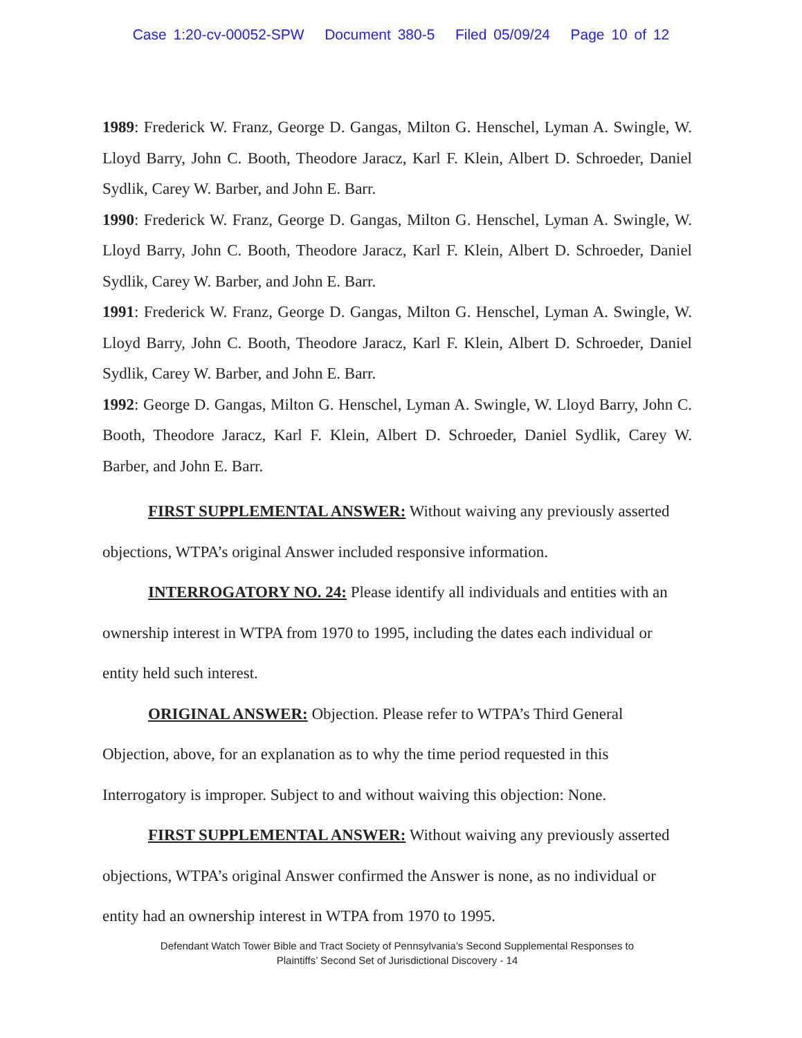Case 1:20-cv-00052-SPW Document 380-5 Filed 05/09/24 Page 10 of 12
1989: Frederick W. Franz, George D. Gangas, Milton G. Henschel, Lyman A. Swingle, W. Lloyd Barry, John C. Booth, Theodore Jaracz, Karl F. Klein, Albert D. Schroeder, Daniel Sydlik, Carey W. Barber, and John E. Barr.
1990: Frederick W. Franz, George D. Gangas, Milton G. Henschel, Lyman A. Swingle, W. Lloyd Barry, John C. Booth, Theodore Jaracz, Karl F. Klein, Albert D. Schroeder, Daniel Sydlik, Carey W. Barber, and John E. Barr.
1991: Frederick W. Franz, George D. Gangas, Milton G. Henschel, Lyman A. Swingle, W. Lloyd Barry, John C. Booth, Theodore Jaracz, Karl F. Klein, Albert D. Schroeder, Daniel Sydlik, Carey W. Barber, and John E. Barr.
1992: George D. Gangas, Milton G. Henschel, Lyman A. Swingle, W. Lloyd Barry, John C. Booth, Theodore Jaracz, Karl F. Klein, Albert D. Schroeder, Daniel Sydlik, Carey W. Barber, and John E. Barr.
FIRST SUPPLEMENTAL ANSWER: Without waiving any previously asserted objections, WTPA’s original Answer included responsive information.
INTERROGATORY NO. 24: Please identify all individuals and entities with an ownership interest in WTPA from 1970 to 1995, including the dates each individual or entity held such interest.
ORIGINAL ANSWER: Objection. Please refer to WTPA’s Third General Objection, above, for an explanation as to why the time period requested in this Interrogatory is improper. Subject to and without waiving this objection: None.
FIRST SUPPLEMENTAL ANSWER: Without waiving any previously asserted objections, WTPA’s original Answer confirmed the Answer is none, as no individual or entity had an ownership interest in WTPA from 1970 to 1995.
Defendant Watch Tower Bible and Tract Society of Pennsylvania’s Second Supplemental Responses to
Plaintiffs’ Second Set of Jurisdictional Discovery - 14